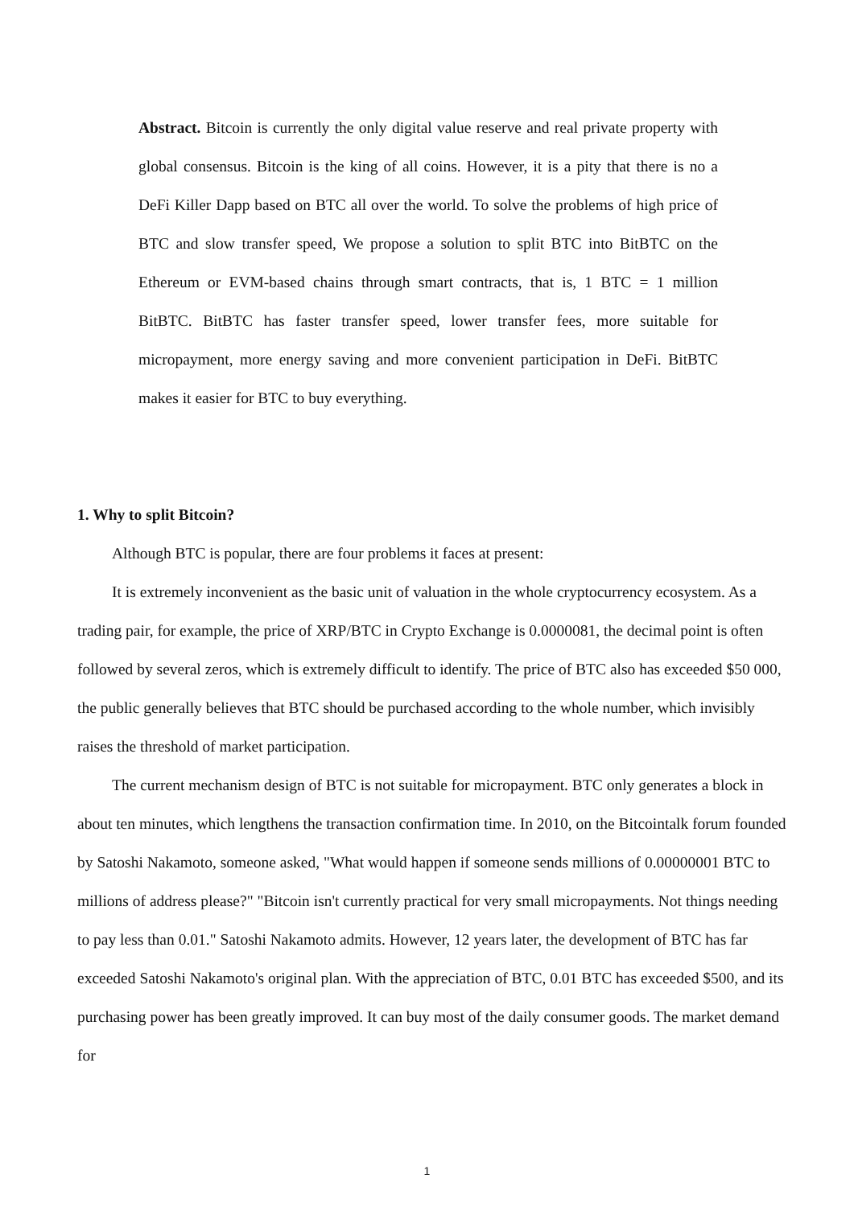Abstract. Bitcoin is currently the only digital value reserve and real private property with global consensus. Bitcoin is the king of all coins. However, it is a pity that there is no a DeFi Killer Dapp based on BTC all over the world. To solve the problems of high price of BTC and slow transfer speed, We propose a solution to split BTC into BitBTC on the Ethereum or EVM-based chains through smart contracts, that is, 1 BTC = 1 million BitBTC. BitBTC has faster transfer speed, lower transfer fees, more suitable for micropayment, more energy saving and more convenient participation in DeFi. BitBTC makes it easier for BTC to buy everything.
1. Why to split Bitcoin?
Although BTC is popular, there are four problems it faces at present:
It is extremely inconvenient as the basic unit of valuation in the whole cryptocurrency ecosystem. As a trading pair, for example, the price of XRP/BTC in Crypto Exchange is 0.0000081, the decimal point is often followed by several zeros, which is extremely difficult to identify. The price of BTC also has exceeded $50 000, the public generally believes that BTC should be purchased according to the whole number, which invisibly raises the threshold of market participation.
The current mechanism design of BTC is not suitable for micropayment. BTC only generates a block in about ten minutes, which lengthens the transaction confirmation time. In 2010, on the Bitcointalk forum founded by Satoshi Nakamoto, someone asked, "What would happen if someone sends millions of 0.00000001 BTC to millions of address please?" "Bitcoin isn't currently practical for very small micropayments. Not things needing to pay less than 0.01." Satoshi Nakamoto admits. However, 12 years later, the development of BTC has far exceeded Satoshi Nakamoto's original plan. With the appreciation of BTC, 0.01 BTC has exceeded $500, and its purchasing power has been greatly improved. It can buy most of the daily consumer goods. The market demand for
1